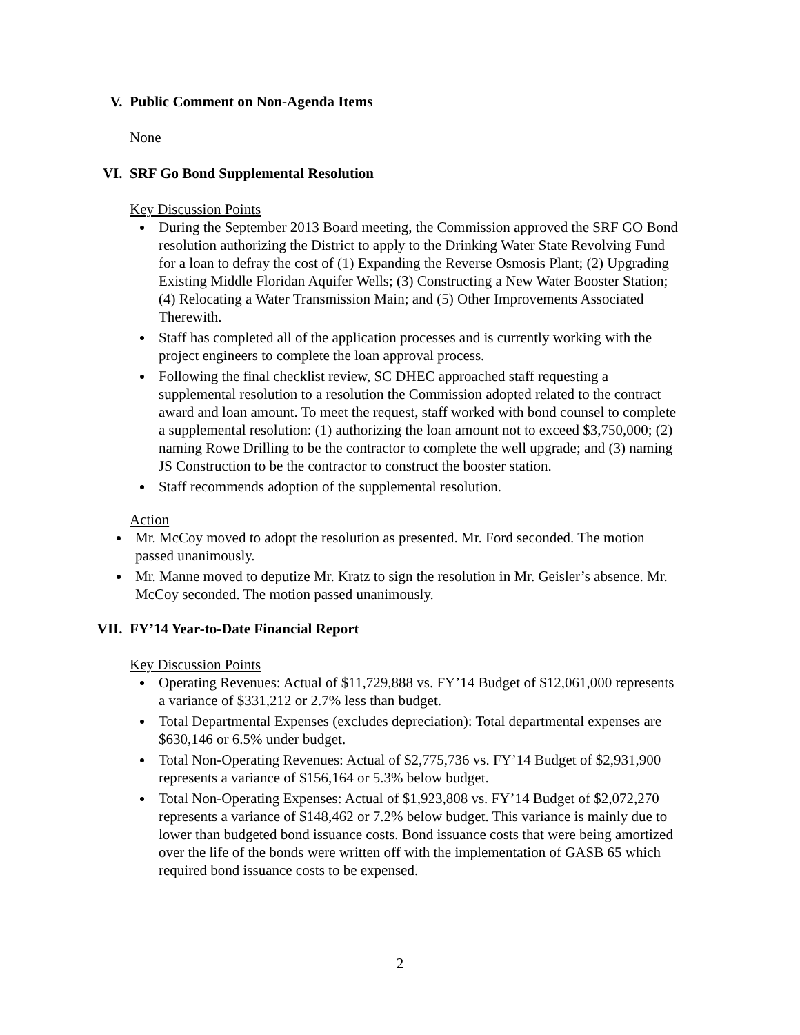V. Public Comment on Non-Agenda Items
None
VI. SRF Go Bond Supplemental Resolution
Key Discussion Points
During the September 2013 Board meeting, the Commission approved the SRF GO Bond resolution authorizing the District to apply to the Drinking Water State Revolving Fund for a loan to defray the cost of (1) Expanding the Reverse Osmosis Plant; (2) Upgrading Existing Middle Floridan Aquifer Wells; (3) Constructing a New Water Booster Station; (4) Relocating a Water Transmission Main; and (5) Other Improvements Associated Therewith.
Staff has completed all of the application processes and is currently working with the project engineers to complete the loan approval process.
Following the final checklist review, SC DHEC approached staff requesting a supplemental resolution to a resolution the Commission adopted related to the contract award and loan amount. To meet the request, staff worked with bond counsel to complete a supplemental resolution: (1) authorizing the loan amount not to exceed $3,750,000; (2) naming Rowe Drilling to be the contractor to complete the well upgrade; and (3) naming JS Construction to be the contractor to construct the booster station.
Staff recommends adoption of the supplemental resolution.
Action
Mr. McCoy moved to adopt the resolution as presented. Mr. Ford seconded. The motion passed unanimously.
Mr. Manne moved to deputize Mr. Kratz to sign the resolution in Mr. Geisler’s absence. Mr. McCoy seconded. The motion passed unanimously.
VII. FY’14 Year-to-Date Financial Report
Key Discussion Points
Operating Revenues: Actual of $11,729,888 vs. FY’14 Budget of $12,061,000 represents a variance of $331,212 or 2.7% less than budget.
Total Departmental Expenses (excludes depreciation): Total departmental expenses are $630,146 or 6.5% under budget.
Total Non-Operating Revenues: Actual of $2,775,736 vs. FY’14 Budget of $2,931,900 represents a variance of $156,164 or 5.3% below budget.
Total Non-Operating Expenses: Actual of $1,923,808 vs. FY’14 Budget of $2,072,270 represents a variance of $148,462 or 7.2% below budget. This variance is mainly due to lower than budgeted bond issuance costs. Bond issuance costs that were being amortized over the life of the bonds were written off with the implementation of GASB 65 which required bond issuance costs to be expensed.
2